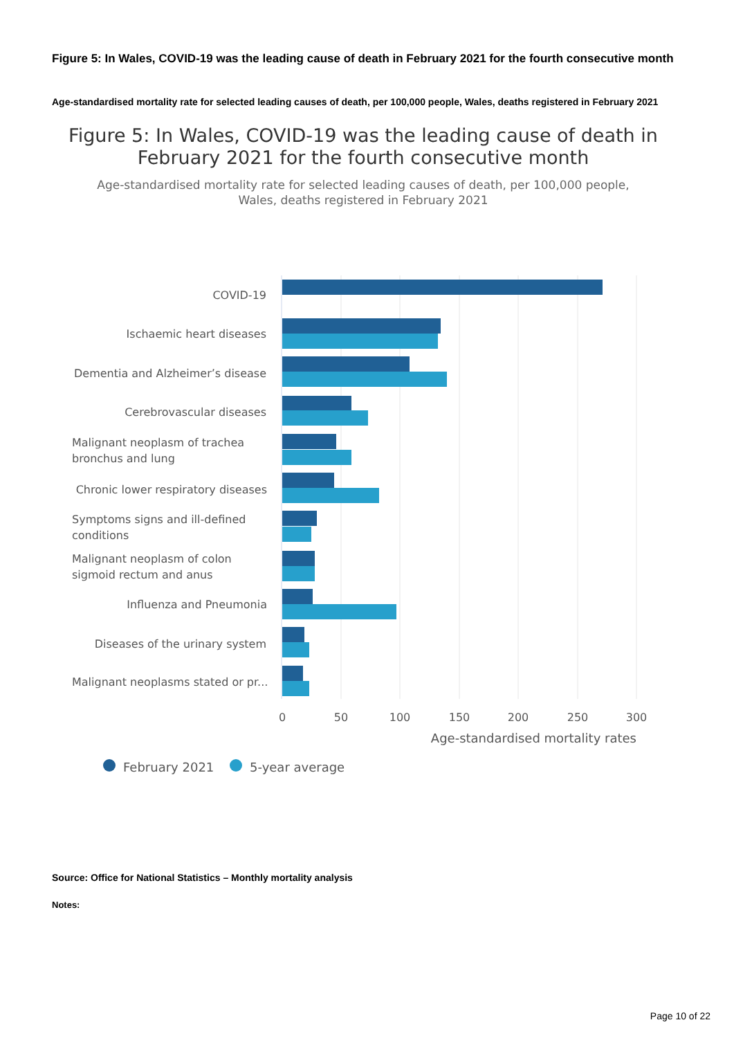Figure 5: In Wales, COVID-19 was the leading cause of death in February 2021 for the fourth consecutive month
Age-standardised mortality rate for selected leading causes of death, per 100,000 people, Wales, deaths registered in February 2021
Figure 5: In Wales, COVID-19 was the leading cause of death in
February 2021 for the fourth consecutive month
Age-standardised mortality rate for selected leading causes of death, per 100,000 people,
Wales, deaths registered in February 2021
COVID-19
Ischaemic heart diseases
Dementia and Alzheimer’s disease
Cerebrovascular diseases
Chronic lower respiratory diseases
Influenza and Pneumonia
Diseases of the urinary system
Malignant neoplasm of trachea
bronchus and lung
Symptoms signs and ill-defined
conditions
Malignant neoplasm of colon
sigmoid rectum and anus
Malignant neoplasms stated or pr...
0
50
100
150
200
250
300
Age-standardised mortality rates
February 2021
5-year average
Source: Office for National Statistics – Monthly mortality analysis
Notes:
Page 10 of 22